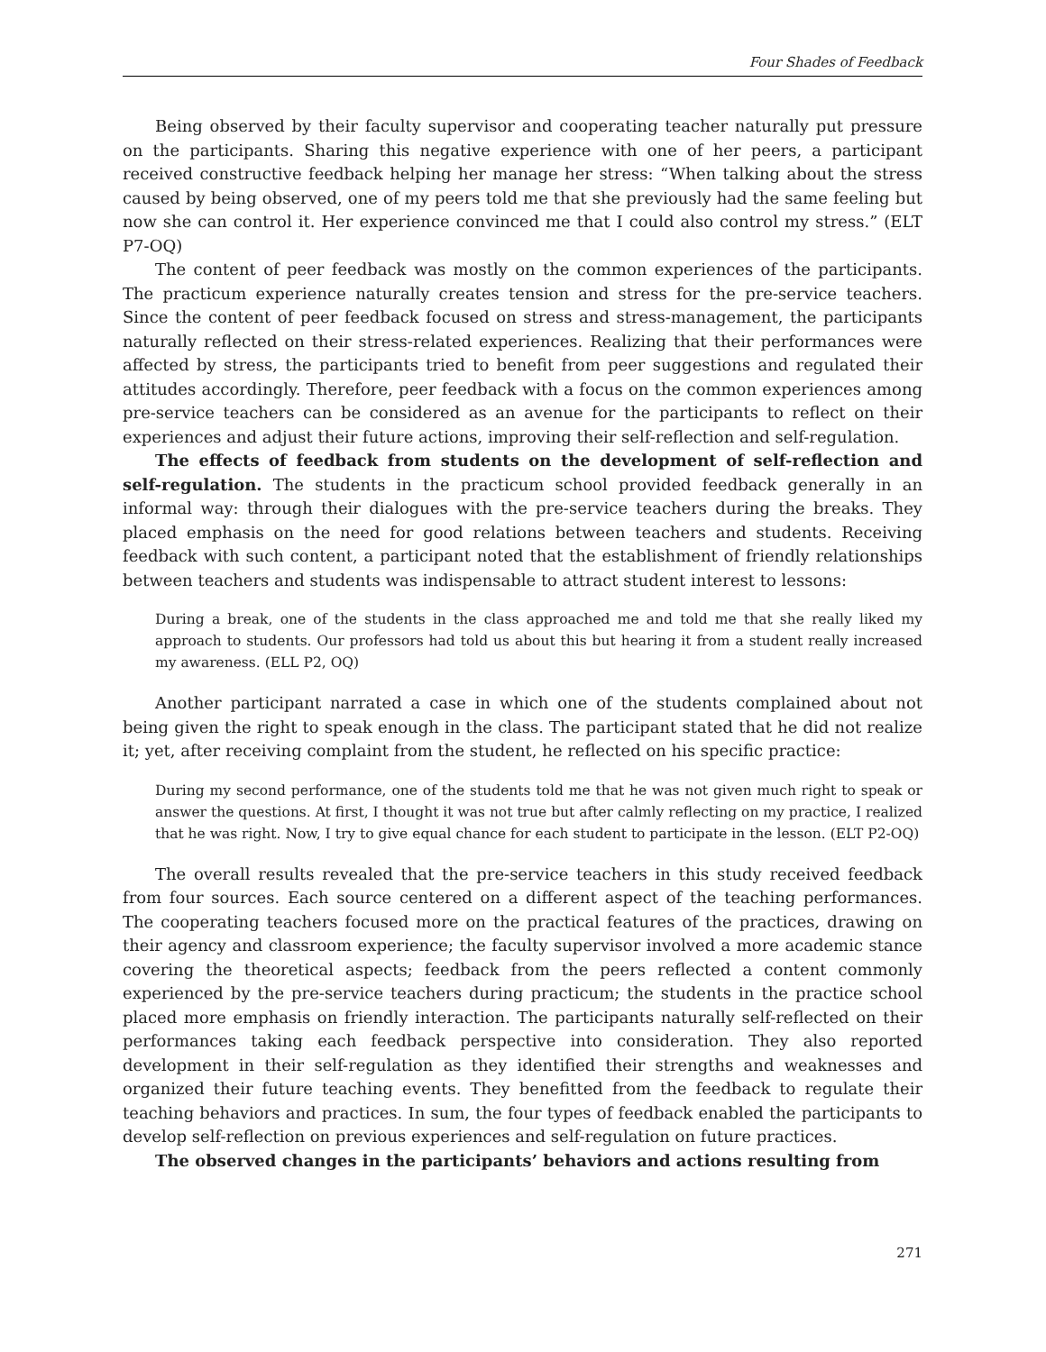Four Shades of Feedback
Being observed by their faculty supervisor and cooperating teacher naturally put pressure on the participants. Sharing this negative experience with one of her peers, a participant received constructive feedback helping her manage her stress: “When talking about the stress caused by being observed, one of my peers told me that she previously had the same feeling but now she can control it. Her experience convinced me that I could also control my stress.” (ELT P7-OQ)
The content of peer feedback was mostly on the common experiences of the participants. The practicum experience naturally creates tension and stress for the pre-service teachers. Since the content of peer feedback focused on stress and stress-management, the participants naturally reflected on their stress-related experiences. Realizing that their performances were affected by stress, the participants tried to benefit from peer suggestions and regulated their attitudes accordingly. Therefore, peer feedback with a focus on the common experiences among pre-service teachers can be considered as an avenue for the participants to reflect on their experiences and adjust their future actions, improving their self-reflection and self-regulation.
The effects of feedback from students on the development of self-reflection and self-regulation. The students in the practicum school provided feedback generally in an informal way: through their dialogues with the pre-service teachers during the breaks. They placed emphasis on the need for good relations between teachers and students. Receiving feedback with such content, a participant noted that the establishment of friendly relationships between teachers and students was indispensable to attract student interest to lessons:
During a break, one of the students in the class approached me and told me that she really liked my approach to students. Our professors had told us about this but hearing it from a student really increased my awareness. (ELL P2, OQ)
Another participant narrated a case in which one of the students complained about not being given the right to speak enough in the class. The participant stated that he did not realize it; yet, after receiving complaint from the student, he reflected on his specific practice:
During my second performance, one of the students told me that he was not given much right to speak or answer the questions. At first, I thought it was not true but after calmly reflecting on my practice, I realized that he was right. Now, I try to give equal chance for each student to participate in the lesson. (ELT P2-OQ)
The overall results revealed that the pre-service teachers in this study received feedback from four sources. Each source centered on a different aspect of the teaching performances. The cooperating teachers focused more on the practical features of the practices, drawing on their agency and classroom experience; the faculty supervisor involved a more academic stance covering the theoretical aspects; feedback from the peers reflected a content commonly experienced by the pre-service teachers during practicum; the students in the practice school placed more emphasis on friendly interaction. The participants naturally self-reflected on their performances taking each feedback perspective into consideration. They also reported development in their self-regulation as they identified their strengths and weaknesses and organized their future teaching events. They benefitted from the feedback to regulate their teaching behaviors and practices. In sum, the four types of feedback enabled the participants to develop self-reflection on previous experiences and self-regulation on future practices.
The observed changes in the participants’ behaviors and actions resulting from
271